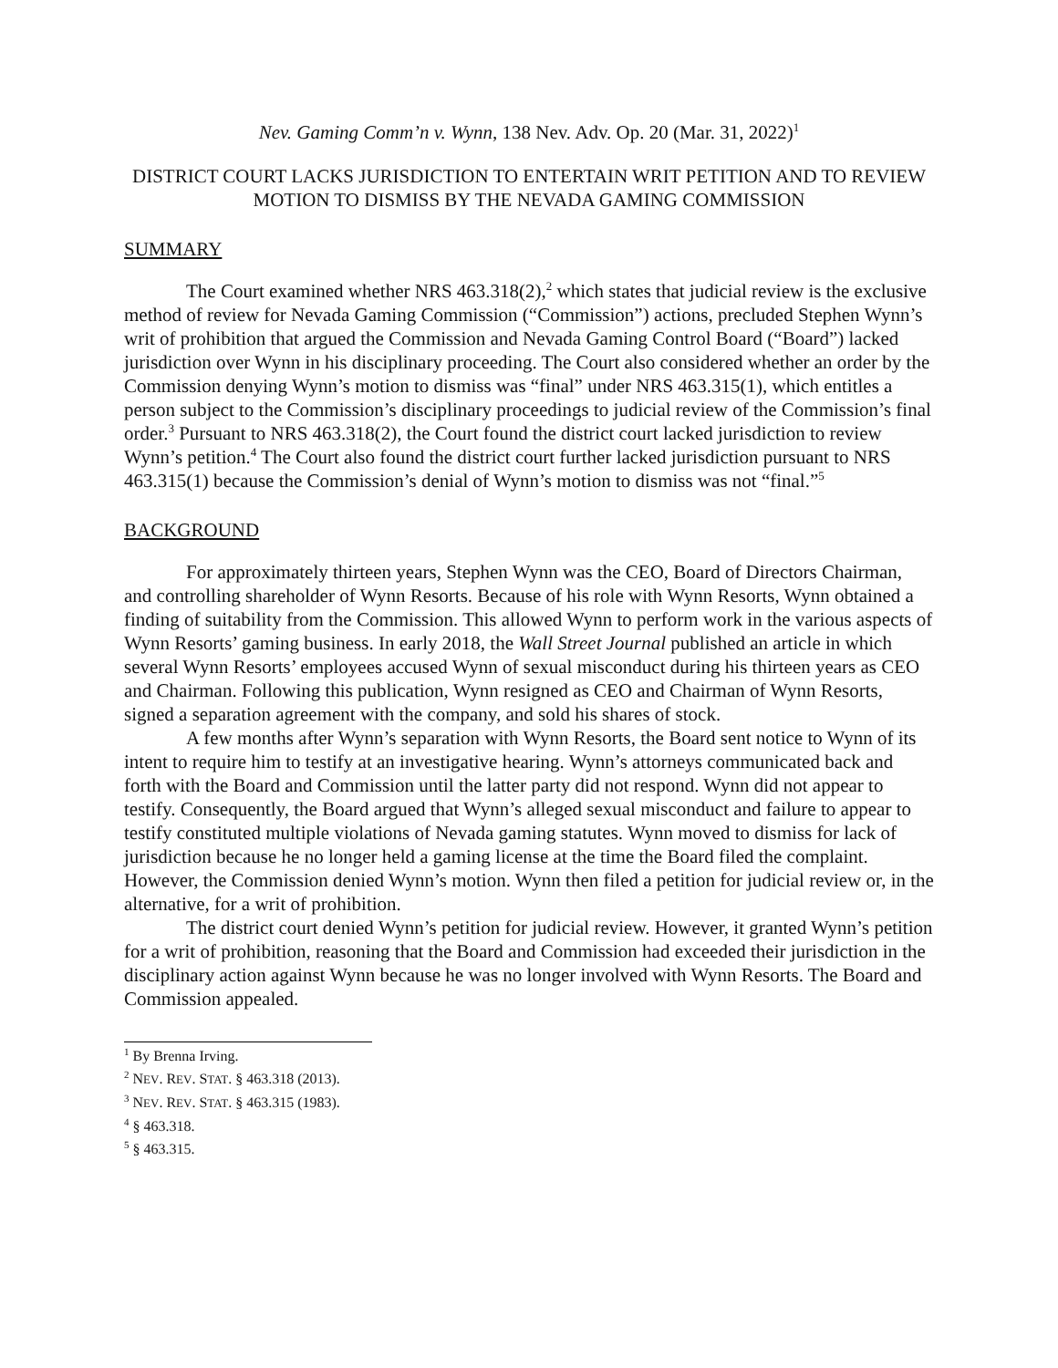Nev. Gaming Comm’n v. Wynn, 138 Nev. Adv. Op. 20 (Mar. 31, 2022)<sup>1</sup>
DISTRICT COURT LACKS JURISDICTION TO ENTERTAIN WRIT PETITION AND TO REVIEW MOTION TO DISMISS BY THE NEVADA GAMING COMMISSION
SUMMARY
The Court examined whether NRS 463.318(2),<sup>2</sup> which states that judicial review is the exclusive method of review for Nevada Gaming Commission (“Commission”) actions, precluded Stephen Wynn’s writ of prohibition that argued the Commission and Nevada Gaming Control Board (“Board”) lacked jurisdiction over Wynn in his disciplinary proceeding. The Court also considered whether an order by the Commission denying Wynn’s motion to dismiss was “final” under NRS 463.315(1), which entitles a person subject to the Commission’s disciplinary proceedings to judicial review of the Commission’s final order.<sup>3</sup> Pursuant to NRS 463.318(2), the Court found the district court lacked jurisdiction to review Wynn’s petition.<sup>4</sup> The Court also found the district court further lacked jurisdiction pursuant to NRS 463.315(1) because the Commission’s denial of Wynn’s motion to dismiss was not “final.”<sup>5</sup>
BACKGROUND
For approximately thirteen years, Stephen Wynn was the CEO, Board of Directors Chairman, and controlling shareholder of Wynn Resorts. Because of his role with Wynn Resorts, Wynn obtained a finding of suitability from the Commission. This allowed Wynn to perform work in the various aspects of Wynn Resorts’ gaming business. In early 2018, the Wall Street Journal published an article in which several Wynn Resorts’ employees accused Wynn of sexual misconduct during his thirteen years as CEO and Chairman. Following this publication, Wynn resigned as CEO and Chairman of Wynn Resorts, signed a separation agreement with the company, and sold his shares of stock.
A few months after Wynn’s separation with Wynn Resorts, the Board sent notice to Wynn of its intent to require him to testify at an investigative hearing. Wynn’s attorneys communicated back and forth with the Board and Commission until the latter party did not respond. Wynn did not appear to testify. Consequently, the Board argued that Wynn’s alleged sexual misconduct and failure to appear to testify constituted multiple violations of Nevada gaming statutes. Wynn moved to dismiss for lack of jurisdiction because he no longer held a gaming license at the time the Board filed the complaint. However, the Commission denied Wynn’s motion. Wynn then filed a petition for judicial review or, in the alternative, for a writ of prohibition.
The district court denied Wynn’s petition for judicial review. However, it granted Wynn’s petition for a writ of prohibition, reasoning that the Board and Commission had exceeded their jurisdiction in the disciplinary action against Wynn because he was no longer involved with Wynn Resorts. The Board and Commission appealed.
<sup>1</sup> By Brenna Irving.
<sup>2</sup> NEV. REV. STAT. § 463.318 (2013).
<sup>3</sup> NEV. REV. STAT. § 463.315 (1983).
<sup>4</sup> § 463.318.
<sup>5</sup> § 463.315.